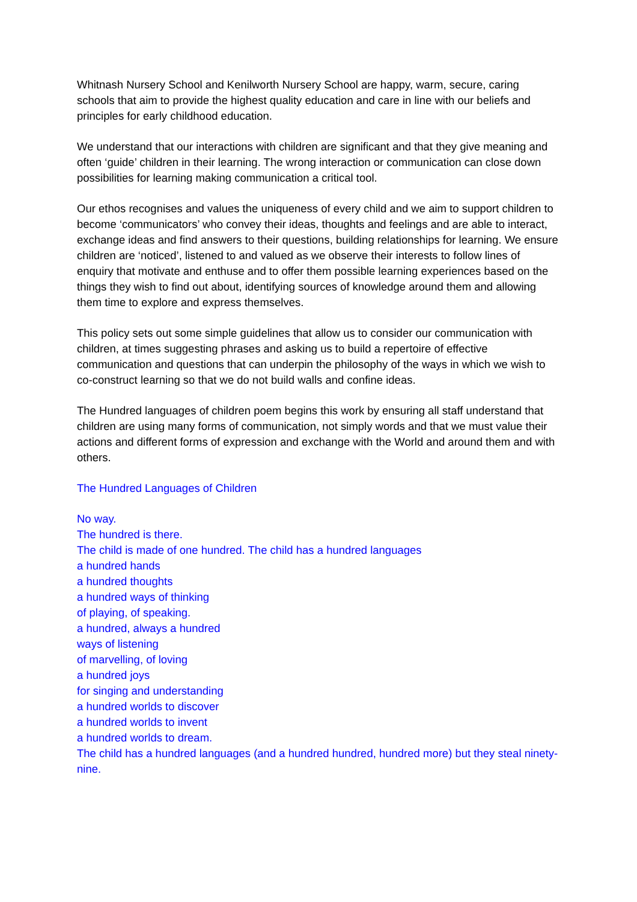Whitnash Nursery School and Kenilworth Nursery School are happy, warm, secure, caring schools that aim to provide the highest quality education and care in line with our beliefs and principles for early childhood education.
We understand that our interactions with children are significant and that they give meaning and often ‘guide’ children in their learning. The wrong interaction or communication can close down possibilities for learning making communication a critical tool.
Our ethos recognises and values the uniqueness of every child and we aim to support children to become ‘communicators’ who convey their ideas, thoughts and feelings and are able to interact, exchange ideas and find answers to their questions, building relationships for learning. We ensure children are ‘noticed’, listened to and valued as we observe their interests to follow lines of enquiry that motivate and enthuse and to offer them possible learning experiences based on the things they wish to find out about, identifying sources of knowledge around them and allowing them time to explore and express themselves.
This policy sets out some simple guidelines that allow us to consider our communication with children, at times suggesting phrases and asking us to build a repertoire of effective communication and questions that can underpin the philosophy of the ways in which we wish to co-construct learning so that we do not build walls and confine ideas.
The Hundred languages of children poem begins this work by ensuring all staff understand that children are using many forms of communication, not simply words and that we must value their actions and different forms of expression and exchange with the World and around them and with others.
The Hundred Languages of Children
No way.
The hundred is there.
The child is made of one hundred. The child has a hundred languages
a hundred hands
a hundred thoughts
a hundred ways of thinking
of playing, of speaking.
a hundred, always a hundred
ways of listening
of marvelling, of loving
a hundred joys
for singing and understanding
a hundred worlds to discover
a hundred worlds to invent
a hundred worlds to dream.
The child has a hundred languages (and a hundred hundred, hundred more) but they steal ninety-nine.